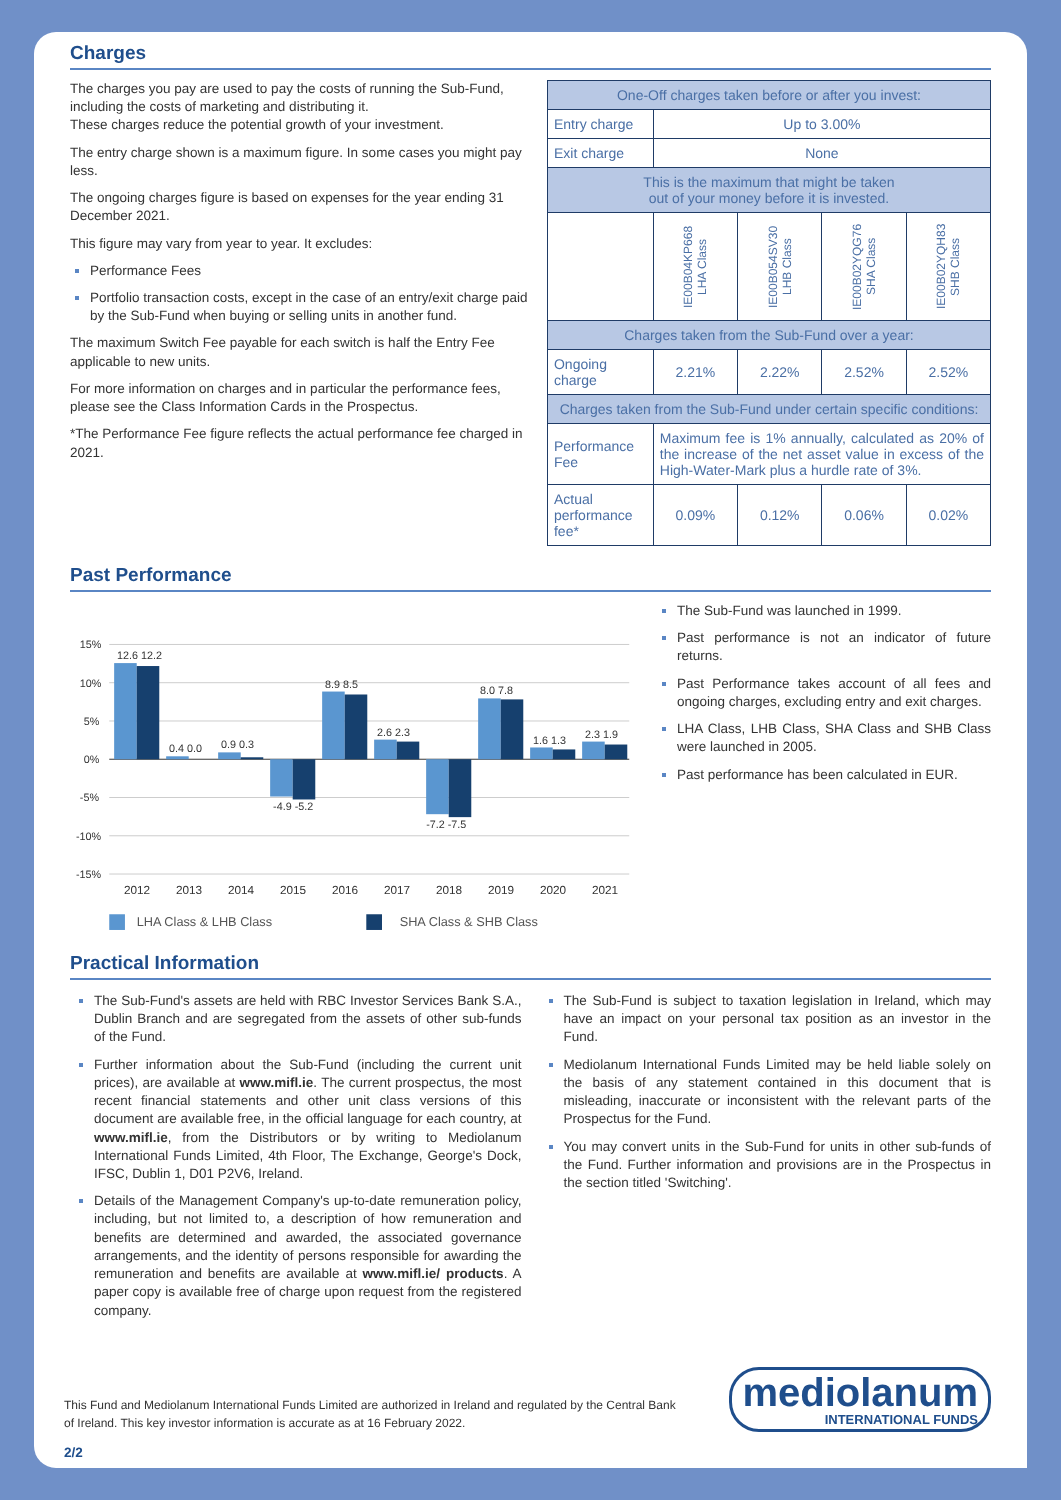Charges
The charges you pay are used to pay the costs of running the Sub-Fund, including the costs of marketing and distributing it.
These charges reduce the potential growth of your investment.
The entry charge shown is a maximum figure. In some cases you might pay less.
The ongoing charges figure is based on expenses for the year ending 31 December 2021.
This figure may vary from year to year. It excludes:
Performance Fees
Portfolio transaction costs, except in the case of an entry/exit charge paid by the Sub-Fund when buying or selling units in another fund.
The maximum Switch Fee payable for each switch is half the Entry Fee applicable to new units.
For more information on charges and in particular the performance fees, please see the Class Information Cards in the Prospectus.
*The Performance Fee figure reflects the actual performance fee charged in 2021.
| One-Off charges taken before or after you invest: | | | | |
| Entry charge | Up to 3.00% | | | |
| Exit charge | None | | | |
| This is the maximum that might be taken out of your money before it is invested. | | | | |
| | IE00B04KP668 LHA Class | IE00B054SV30 LHB Class | IE00B02YQG76 SHA Class | IE00B02YQH83 SHB Class |
| Charges taken from the Sub-Fund over a year: | | | | |
| Ongoing charge | 2.21% | 2.22% | 2.52% | 2.52% |
| Charges taken from the Sub-Fund under certain specific conditions: | | | | |
| Performance Fee | Maximum fee is 1% annually, calculated as 20% of the increase of the net asset value in excess of the High-Water-Mark plus a hurdle rate of 3%. | | | |
| Actual performance fee* | 0.09% | 0.12% | 0.06% | 0.02% |
Past Performance
15%
10%
5%
0%
-5%
-10%
-15%
12.6 12.2
0.4 0.0
0.9 0.3
-4.9 -5.2
8.9 8.5
2.6 2.3
-7.2 -7.5
8.0 7.8
1.6 1.3
2.3 1.9
2012
2013
2014
2015
2016
2017
2018
2019
2020
2021
LHA Class & LHB Class
SHA Class & SHB Class
The Sub-Fund was launched in 1999.
Past performance is not an indicator of future returns.
Past Performance takes account of all fees and ongoing charges, excluding entry and exit charges.
LHA Class, LHB Class, SHA Class and SHB Class were launched in 2005.
Past performance has been calculated in EUR.
Practical Information
The Sub-Fund's assets are held with RBC Investor Services Bank S.A., Dublin Branch and are segregated from the assets of other sub-funds of the Fund.
Further information about the Sub-Fund (including the current unit prices), are available at www.mifl.ie. The current prospectus, the most recent financial statements and other unit class versions of this document are available free, in the official language for each country, at www.mifl.ie, from the Distributors or by writing to Mediolanum International Funds Limited, 4th Floor, The Exchange, George's Dock, IFSC, Dublin 1, D01 P2V6, Ireland.
Details of the Management Company's up-to-date remuneration policy, including, but not limited to, a description of how remuneration and benefits are determined and awarded, the associated governance arrangements, and the identity of persons responsible for awarding the remuneration and benefits are available at www.mifl.ie/ products. A paper copy is available free of charge upon request from the registered company.
The Sub-Fund is subject to taxation legislation in Ireland, which may have an impact on your personal tax position as an investor in the Fund.
Mediolanum International Funds Limited may be held liable solely on the basis of any statement contained in this document that is misleading, inaccurate or inconsistent with the relevant parts of the Prospectus for the Fund.
You may convert units in the Sub-Fund for units in other sub-funds of the Fund. Further information and provisions are in the Prospectus in the section titled 'Switching'.
This Fund and Mediolanum International Funds Limited are authorized in Ireland and regulated by the Central Bank of Ireland. This key investor information is accurate as at 16 February 2022.
mediolanum
INTERNATIONAL FUNDS
2/2